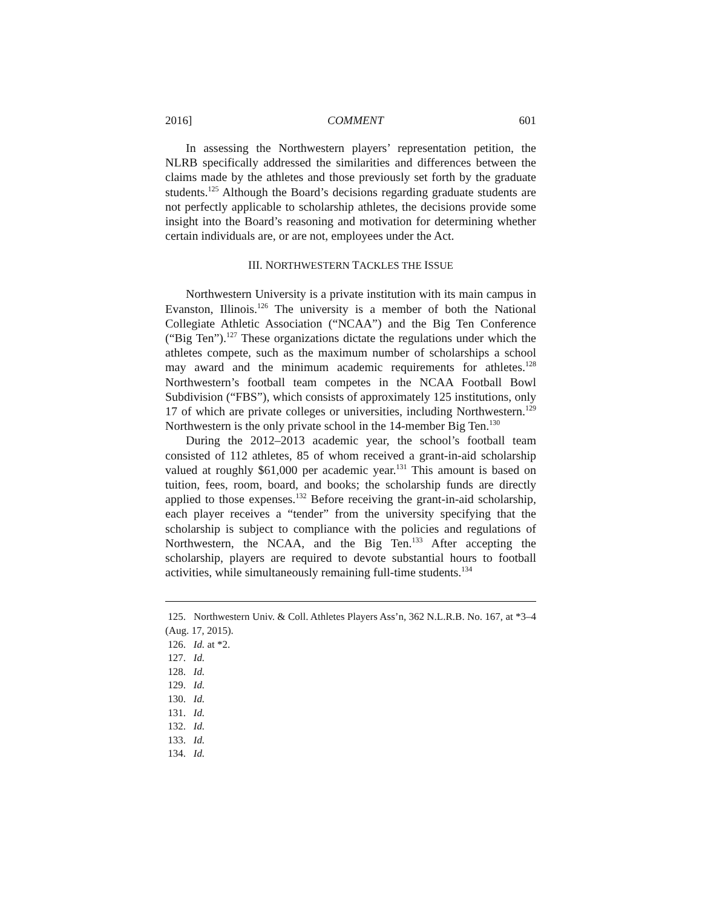2016] COMMENT 601
In assessing the Northwestern players’ representation petition, the NLRB specifically addressed the similarities and differences between the claims made by the athletes and those previously set forth by the graduate students.<sup>125</sup> Although the Board’s decisions regarding graduate students are not perfectly applicable to scholarship athletes, the decisions provide some insight into the Board’s reasoning and motivation for determining whether certain individuals are, or are not, employees under the Act.
III. NORTHWESTERN TACKLES THE ISSUE
Northwestern University is a private institution with its main campus in Evanston, Illinois.<sup>126</sup> The university is a member of both the National Collegiate Athletic Association (“NCAA”) and the Big Ten Conference (“Big Ten”).<sup>127</sup> These organizations dictate the regulations under which the athletes compete, such as the maximum number of scholarships a school may award and the minimum academic requirements for athletes.<sup>128</sup> Northwestern’s football team competes in the NCAA Football Bowl Subdivision (“FBS”), which consists of approximately 125 institutions, only 17 of which are private colleges or universities, including Northwestern.<sup>129</sup> Northwestern is the only private school in the 14-member Big Ten.<sup>130</sup>
During the 2012–2013 academic year, the school’s football team consisted of 112 athletes, 85 of whom received a grant-in-aid scholarship valued at roughly $61,000 per academic year.<sup>131</sup> This amount is based on tuition, fees, room, board, and books; the scholarship funds are directly applied to those expenses.<sup>132</sup> Before receiving the grant-in-aid scholarship, each player receives a “tender” from the university specifying that the scholarship is subject to compliance with the policies and regulations of Northwestern, the NCAA, and the Big Ten.<sup>133</sup> After accepting the scholarship, players are required to devote substantial hours to football activities, while simultaneously remaining full-time students.<sup>134</sup>
125. Northwestern Univ. & Coll. Athletes Players Ass’n, 362 N.L.R.B. No. 167, at *3–4 (Aug. 17, 2015).
126. Id. at *2.
127. Id.
128. Id.
129. Id.
130. Id.
131. Id.
132. Id.
133. Id.
134. Id.